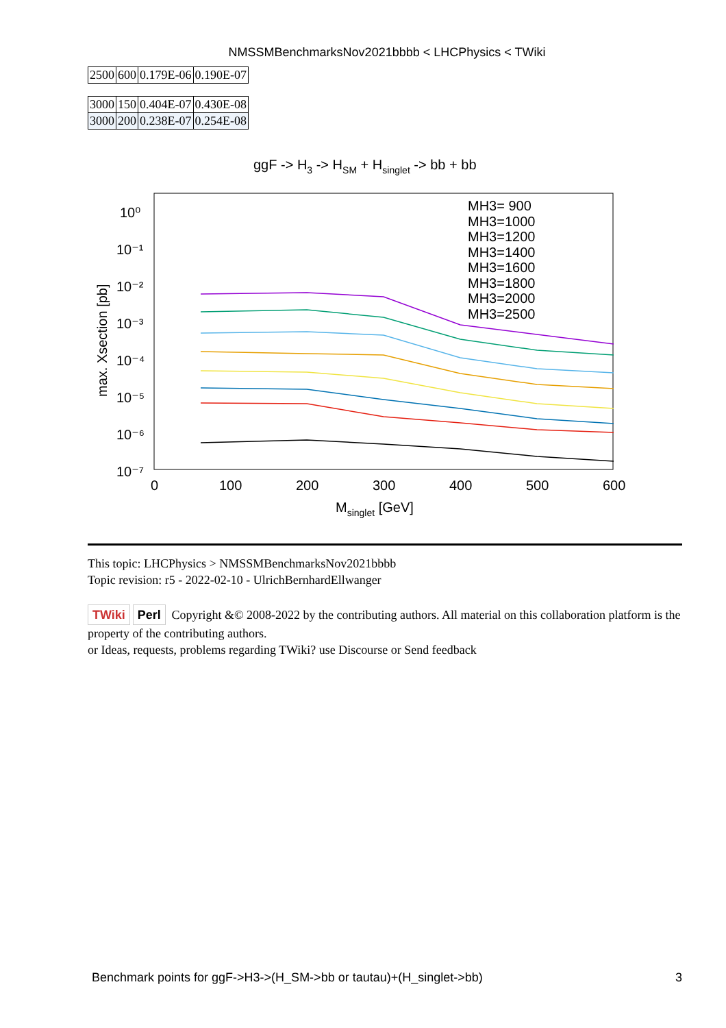NMSSMBenchmarksNov2021bbbb < LHCPhysics < TWiki
| 2500 | 600 | 0.179E-06 | 0.190E-07 |
| 3000 | 150 | 0.404E-07 | 0.430E-08 |
| 3000 | 200 | 0.238E-07 | 0.254E-08 |
ggF -> H3 -> HSM + Hsinglet -> bb + bb
10⁰
10⁻¹
10⁻²
10⁻³
10⁻⁴
10⁻⁵
10⁻⁶
10⁻⁷
0
100
200
300
400
500
600
Msinglet [GeV]
max. Xsection [pb]
MH3= 900
MH3=1000
MH3=1200
MH3=1400
MH3=1600
MH3=1800
MH3=2000
MH3=2500
This topic: LHCPhysics > NMSSMBenchmarksNov2021bbbb
Topic revision: r5 - 2022-02-10 - UlrichBernhardEllwanger
TWiki Perl Copyright &© 2008-2022 by the contributing authors. All material on this collaboration platform is the property of the contributing authors.
or Ideas, requests, problems regarding TWiki? use Discourse or Send feedback
Benchmark points for ggF->H3->(H_SM->bb or tautau)+(H_singlet->bb) 3